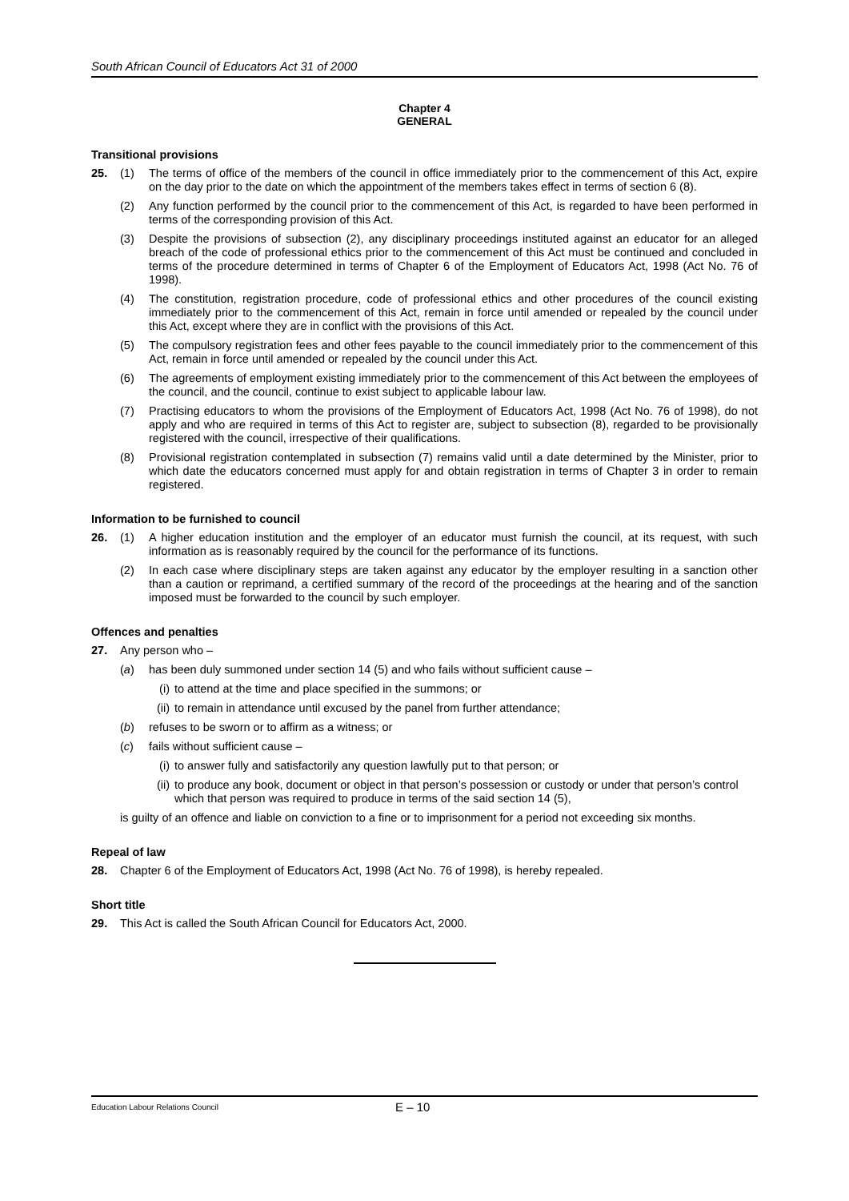South African Council of Educators Act 31 of 2000
Chapter 4
GENERAL
Transitional provisions
25. (1) The terms of office of the members of the council in office immediately prior to the commencement of this Act, expire on the day prior to the date on which the appointment of the members takes effect in terms of section 6 (8).
(2) Any function performed by the council prior to the commencement of this Act, is regarded to have been performed in terms of the corresponding provision of this Act.
(3) Despite the provisions of subsection (2), any disciplinary proceedings instituted against an educator for an alleged breach of the code of professional ethics prior to the commencement of this Act must be continued and concluded in terms of the procedure determined in terms of Chapter 6 of the Employment of Educators Act, 1998 (Act No. 76 of 1998).
(4) The constitution, registration procedure, code of professional ethics and other procedures of the council existing immediately prior to the commencement of this Act, remain in force until amended or repealed by the council under this Act, except where they are in conflict with the provisions of this Act.
(5) The compulsory registration fees and other fees payable to the council immediately prior to the commencement of this Act, remain in force until amended or repealed by the council under this Act.
(6) The agreements of employment existing immediately prior to the commencement of this Act between the employees of the council, and the council, continue to exist subject to applicable labour law.
(7) Practising educators to whom the provisions of the Employment of Educators Act, 1998 (Act No. 76 of 1998), do not apply and who are required in terms of this Act to register are, subject to subsection (8), regarded to be provisionally registered with the council, irrespective of their qualifications.
(8) Provisional registration contemplated in subsection (7) remains valid until a date determined by the Minister, prior to which date the educators concerned must apply for and obtain registration in terms of Chapter 3 in order to remain registered.
Information to be furnished to council
26. (1) A higher education institution and the employer of an educator must furnish the council, at its request, with such information as is reasonably required by the council for the performance of its functions.
(2) In each case where disciplinary steps are taken against any educator by the employer resulting in a sanction other than a caution or reprimand, a certified summary of the record of the proceedings at the hearing and of the sanction imposed must be forwarded to the council by such employer.
Offences and penalties
27. Any person who –
(a) has been duly summoned under section 14 (5) and who fails without sufficient cause –
(i) to attend at the time and place specified in the summons; or
(ii) to remain in attendance until excused by the panel from further attendance;
(b) refuses to be sworn or to affirm as a witness; or
(c) fails without sufficient cause –
(i) to answer fully and satisfactorily any question lawfully put to that person; or
(ii) to produce any book, document or object in that person’s possession or custody or under that person’s control which that person was required to produce in terms of the said section 14 (5),
is guilty of an offence and liable on conviction to a fine or to imprisonment for a period not exceeding six months.
Repeal of law
28. Chapter 6 of the Employment of Educators Act, 1998 (Act No. 76 of 1998), is hereby repealed.
Short title
29. This Act is called the South African Council for Educators Act, 2000.
Education Labour Relations Council E – 10